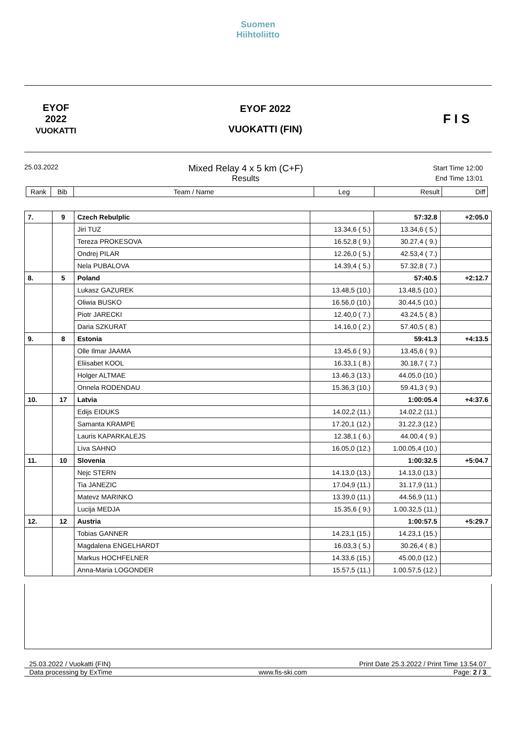Suomen
Hiihtoliitto
EYOF
2022
VUOKATTI
EYOF 2022
VUOKATTI (FIN)
F I S
25.03.2022
Mixed Relay 4 x 5 km (C+F)
Results
Start Time 12:00
End Time 13:01
| Rank | Bib | Team / Name | Leg | Result | Diff |
| 7. | 9 | Czech Rebulplic | | 57:32.8 | +2:05.0 |
| | | Jiri TUZ | 13.34,6 ( 5.) | 13.34,6 ( 5.) | |
| | | Tereza PROKESOVA | 16.52,8 ( 9.) | 30.27,4 ( 9.) | |
| | | Ondrej PILAR | 12.26,0 ( 5.) | 42.53,4 ( 7.) | |
| | | Nela PUBALOVA | 14.39,4 ( 5.) | 57.32,8 ( 7.) | |
| 8. | 5 | Poland | | 57:40.5 | +2:12.7 |
| | | Lukasz GAZUREK | 13.48,5 (10.) | 13.48,5 (10.) | |
| | | Oliwia BUSKO | 16.56,0 (10.) | 30.44,5 (10.) | |
| | | Piotr JARECKI | 12.40,0 ( 7.) | 43.24,5 ( 8.) | |
| | | Daria SZKURAT | 14.16,0 ( 2.) | 57.40,5 ( 8.) | |
| 9. | 8 | Estonia | | 59:41.3 | +4:13.5 |
| | | Olle Ilmar JAAMA | 13.45,6 ( 9.) | 13.45,6 ( 9.) | |
| | | Eliisabet KOOL | 16.33,1 ( 8.) | 30.18,7 ( 7.) | |
| | | Holger ALTMAE | 13.46,3 (13.) | 44.05,0 (10.) | |
| | | Onnela RODENDAU | 15.36,3 (10.) | 59.41,3 ( 9.) | |
| 10. | 17 | Latvia | | 1:00:05.4 | +4:37.6 |
| | | Edijs EIDUKS | 14.02,2 (11.) | 14.02,2 (11.) | |
| | | Samanta KRAMPE | 17.20,1 (12.) | 31.22,3 (12.) | |
| | | Lauris KAPARKALEJS | 12.38,1 ( 6.) | 44.00,4 ( 9.) | |
| | | Liva SAHNO | 16.05,0 (12.) | 1.00.05,4 (10.) | |
| 11. | 10 | Slovenia | | 1:00:32.5 | +5:04.7 |
| | | Nejc STERN | 14.13,0 (13.) | 14.13,0 (13.) | |
| | | Tia JANEZIC | 17.04,9 (11.) | 31.17,9 (11.) | |
| | | Matevz MARINKO | 13.39,0 (11.) | 44.56,9 (11.) | |
| | | Lucija MEDJA | 15.35,6 ( 9.) | 1.00.32,5 (11.) | |
| 12. | 12 | Austria | | 1:00:57.5 | +5:29.7 |
| | | Tobias GANNER | 14.23,1 (15.) | 14.23,1 (15.) | |
| | | Magdalena ENGELHARDT | 16.03,3 ( 5.) | 30.26,4 ( 8.) | |
| | | Markus HOCHFELNER | 14.33,6 (15.) | 45.00,0 (12.) | |
| | | Anna-Maria LOGONDER | 15.57,5 (11.) | 1.00.57,5 (12.) | |
25.03.2022 / Vuokatti (FIN) Print Date 25.3.2022 / Print Time 13.54.07
Data processing by ExTime www.fis-ski.com Page: 2 / 3